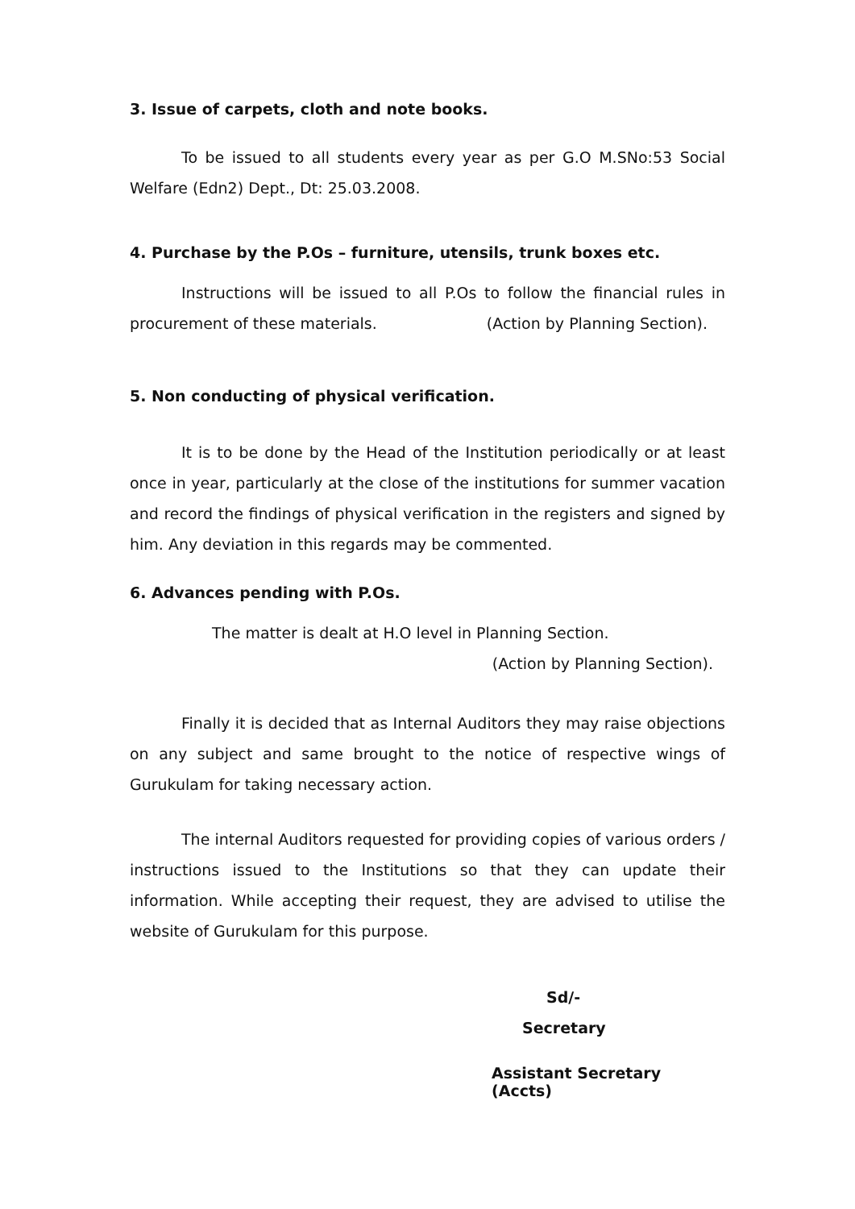3. Issue of carpets, cloth and note books.
To be issued to all students every year as per G.O M.SNo:53 Social Welfare (Edn2) Dept., Dt: 25.03.2008.
4. Purchase by the P.Os – furniture, utensils, trunk boxes etc.
Instructions will be issued to all P.Os to follow the financial rules in procurement of these materials. (Action by Planning Section).
5. Non conducting of physical verification.
It is to be done by the Head of the Institution periodically or at least once in year, particularly at the close of the institutions for summer vacation and record the findings of physical verification in the registers and signed by him. Any deviation in this regards may be commented.
6. Advances pending with P.Os.
The matter is dealt at H.O level in Planning Section.
(Action by Planning Section).
Finally it is decided that as Internal Auditors they may raise objections on any subject and same brought to the notice of respective wings of Gurukulam for taking necessary action.
The internal Auditors requested for providing copies of various orders / instructions issued to the Institutions so that they can update their information. While accepting their request, they are advised to utilise the website of Gurukulam for this purpose.
Sd/-
Secretary
Assistant Secretary (Accts)